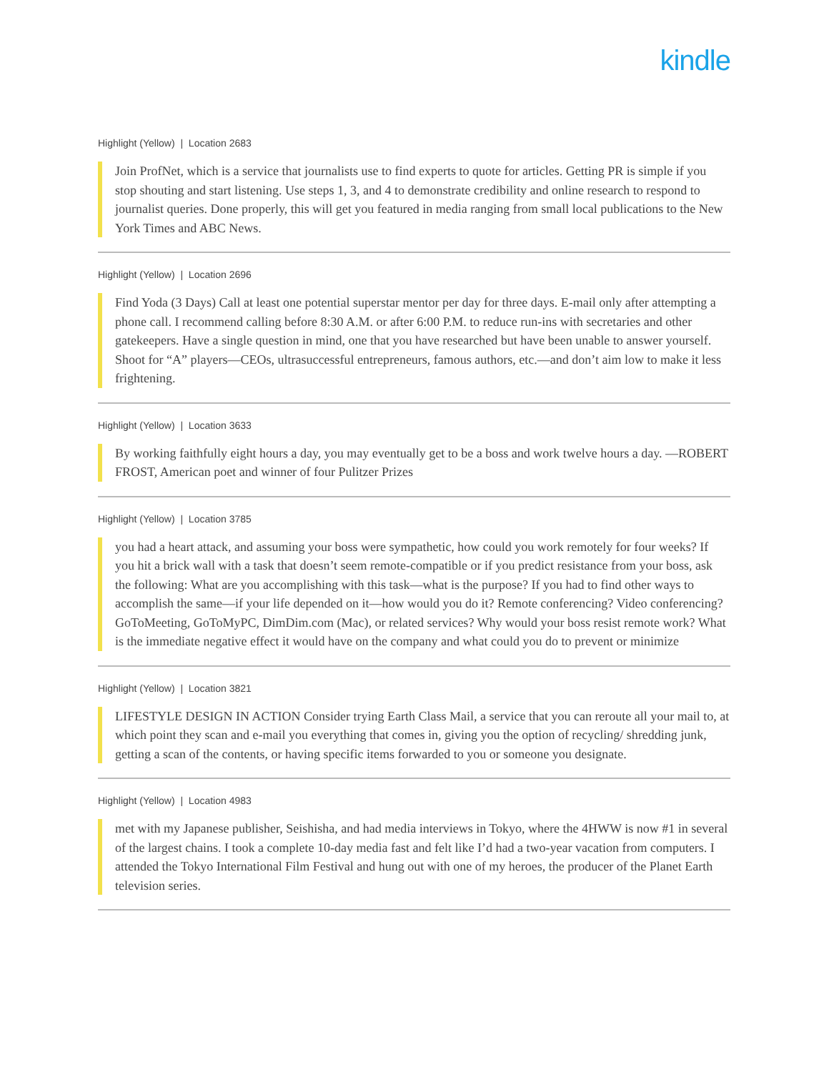kindle
Highlight (Yellow) | Location 2683
Join ProfNet, which is a service that journalists use to find experts to quote for articles. Getting PR is simple if you stop shouting and start listening. Use steps 1, 3, and 4 to demonstrate credibility and online research to respond to journalist queries. Done properly, this will get you featured in media ranging from small local publications to the New York Times and ABC News.
Highlight (Yellow) | Location 2696
Find Yoda (3 Days) Call at least one potential superstar mentor per day for three days. E-mail only after attempting a phone call. I recommend calling before 8:30 A.M. or after 6:00 P.M. to reduce run-ins with secretaries and other gatekeepers. Have a single question in mind, one that you have researched but have been unable to answer yourself. Shoot for “A” players—CEOs, ultrasuccessful entrepreneurs, famous authors, etc.—and don’t aim low to make it less frightening.
Highlight (Yellow) | Location 3633
By working faithfully eight hours a day, you may eventually get to be a boss and work twelve hours a day. —ROBERT FROST, American poet and winner of four Pulitzer Prizes
Highlight (Yellow) | Location 3785
you had a heart attack, and assuming your boss were sympathetic, how could you work remotely for four weeks? If you hit a brick wall with a task that doesn’t seem remote-compatible or if you predict resistance from your boss, ask the following: What are you accomplishing with this task—what is the purpose? If you had to find other ways to accomplish the same—if your life depended on it—how would you do it? Remote conferencing? Video conferencing? GoToMeeting, GoToMyPC, DimDim.com (Mac), or related services? Why would your boss resist remote work? What is the immediate negative effect it would have on the company and what could you do to prevent or minimize
Highlight (Yellow) | Location 3821
LIFESTYLE DESIGN IN ACTION Consider trying Earth Class Mail, a service that you can reroute all your mail to, at which point they scan and e-mail you everything that comes in, giving you the option of recycling/ shredding junk, getting a scan of the contents, or having specific items forwarded to you or someone you designate.
Highlight (Yellow) | Location 4983
met with my Japanese publisher, Seishisha, and had media interviews in Tokyo, where the 4HWW is now #1 in several of the largest chains. I took a complete 10-day media fast and felt like I’d had a two-year vacation from computers. I attended the Tokyo International Film Festival and hung out with one of my heroes, the producer of the Planet Earth television series.